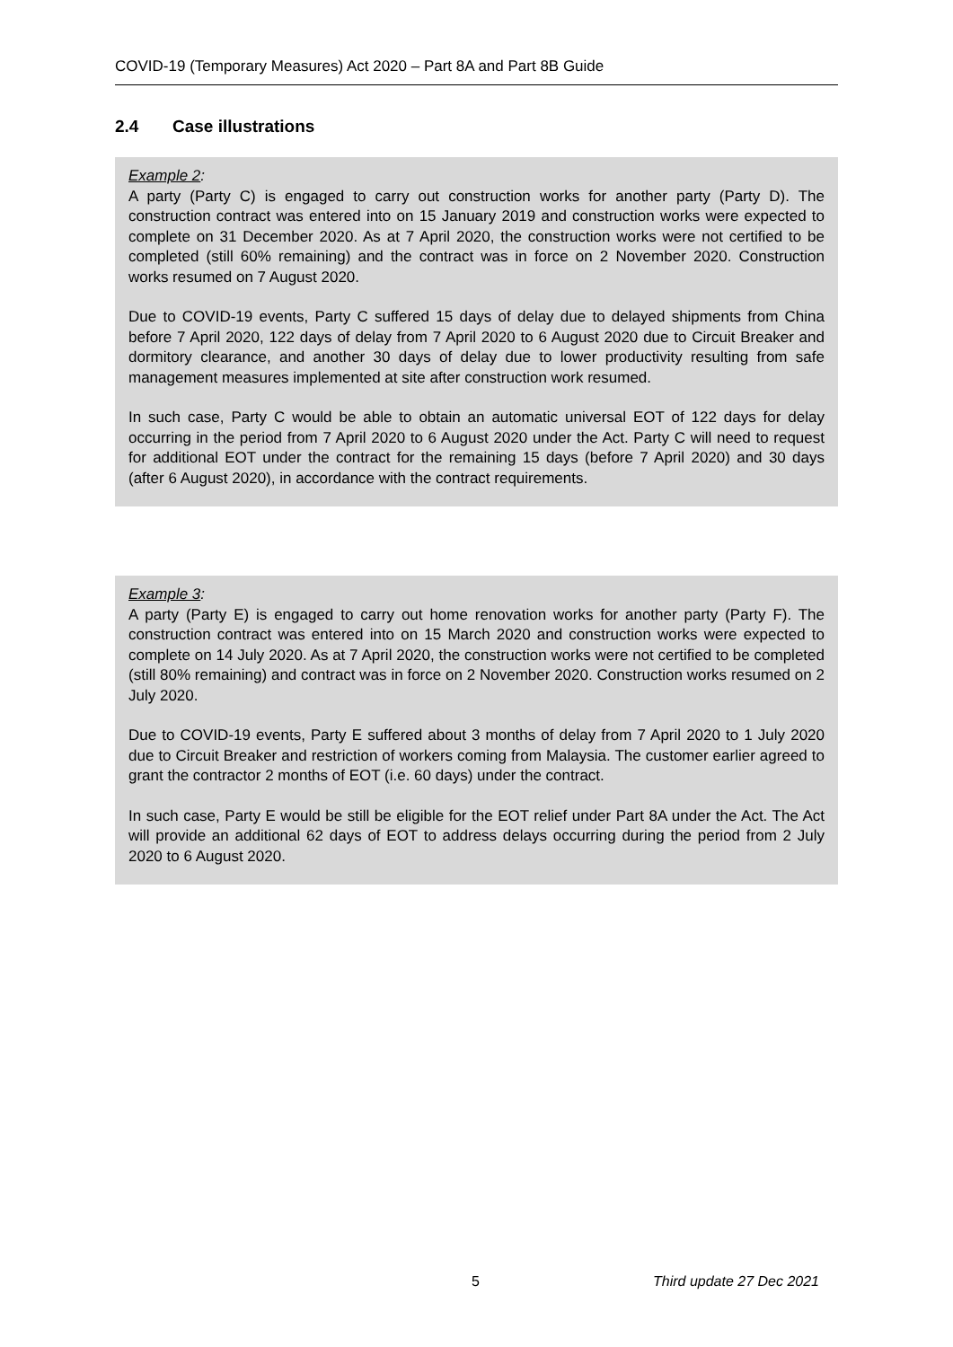COVID-19 (Temporary Measures) Act 2020 – Part 8A and Part 8B Guide
2.4 Case illustrations
Example 2:
A party (Party C) is engaged to carry out construction works for another party (Party D). The construction contract was entered into on 15 January 2019 and construction works were expected to complete on 31 December 2020. As at 7 April 2020, the construction works were not certified to be completed (still 60% remaining) and the contract was in force on 2 November 2020. Construction works resumed on 7 August 2020.
Due to COVID-19 events, Party C suffered 15 days of delay due to delayed shipments from China before 7 April 2020, 122 days of delay from 7 April 2020 to 6 August 2020 due to Circuit Breaker and dormitory clearance, and another 30 days of delay due to lower productivity resulting from safe management measures implemented at site after construction work resumed.
In such case, Party C would be able to obtain an automatic universal EOT of 122 days for delay occurring in the period from 7 April 2020 to 6 August 2020 under the Act. Party C will need to request for additional EOT under the contract for the remaining 15 days (before 7 April 2020) and 30 days (after 6 August 2020), in accordance with the contract requirements.
Example 3:
A party (Party E) is engaged to carry out home renovation works for another party (Party F). The construction contract was entered into on 15 March 2020 and construction works were expected to complete on 14 July 2020. As at 7 April 2020, the construction works were not certified to be completed (still 80% remaining) and contract was in force on 2 November 2020. Construction works resumed on 2 July 2020.
Due to COVID-19 events, Party E suffered about 3 months of delay from 7 April 2020 to 1 July 2020 due to Circuit Breaker and restriction of workers coming from Malaysia. The customer earlier agreed to grant the contractor 2 months of EOT (i.e. 60 days) under the contract.
In such case, Party E would be still be eligible for the EOT relief under Part 8A under the Act. The Act will provide an additional 62 days of EOT to address delays occurring during the period from 2 July 2020 to 6 August 2020.
5 Third update 27 Dec 2021